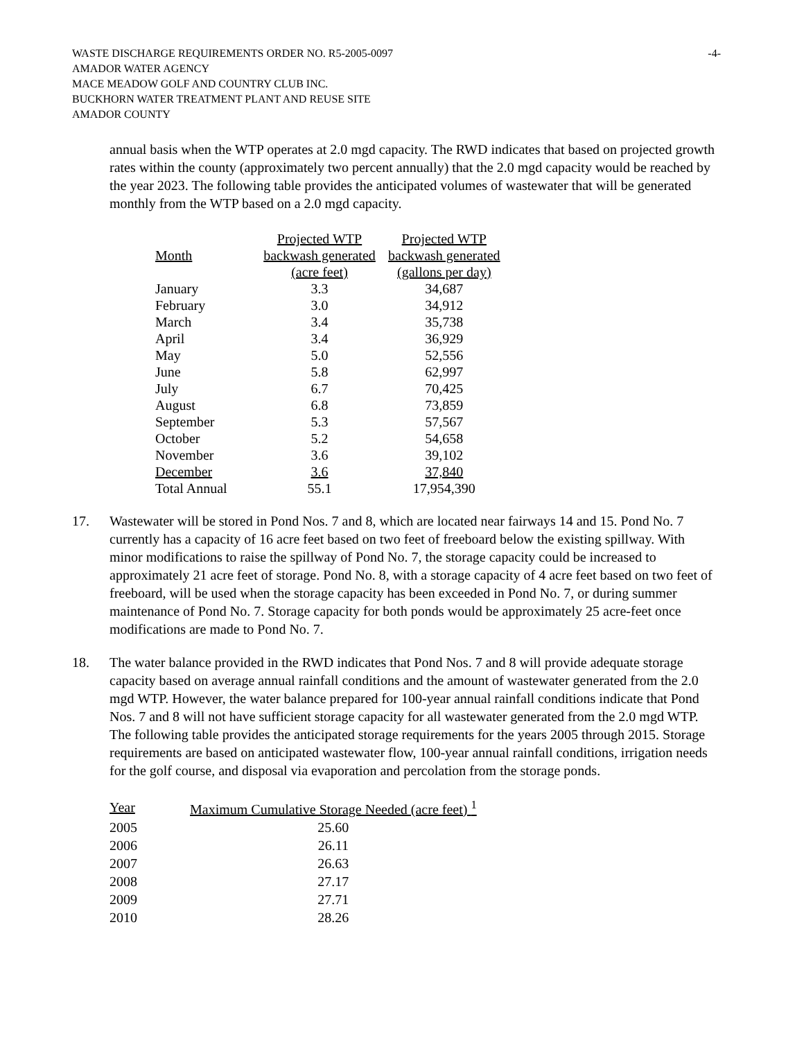WASTE DISCHARGE REQUIREMENTS ORDER NO. R5-2005-0097 -4-
AMADOR WATER AGENCY
MACE MEADOW GOLF AND COUNTRY CLUB INC.
BUCKHORN WATER TREATMENT PLANT AND REUSE SITE
AMADOR COUNTY
annual basis when the WTP operates at 2.0 mgd capacity. The RWD indicates that based on projected growth rates within the county (approximately two percent annually) that the 2.0 mgd capacity would be reached by the year 2023. The following table provides the anticipated volumes of wastewater that will be generated monthly from the WTP based on a 2.0 mgd capacity.
| Month | Projected WTP backwash generated (acre feet) | Projected WTP backwash generated (gallons per day) |
| --- | --- | --- |
| January | 3.3 | 34,687 |
| February | 3.0 | 34,912 |
| March | 3.4 | 35,738 |
| April | 3.4 | 36,929 |
| May | 5.0 | 52,556 |
| June | 5.8 | 62,997 |
| July | 6.7 | 70,425 |
| August | 6.8 | 73,859 |
| September | 5.3 | 57,567 |
| October | 5.2 | 54,658 |
| November | 3.6 | 39,102 |
| December | 3.6 | 37,840 |
| Total Annual | 55.1 | 17,954,390 |
17. Wastewater will be stored in Pond Nos. 7 and 8, which are located near fairways 14 and 15. Pond No. 7 currently has a capacity of 16 acre feet based on two feet of freeboard below the existing spillway. With minor modifications to raise the spillway of Pond No. 7, the storage capacity could be increased to approximately 21 acre feet of storage. Pond No. 8, with a storage capacity of 4 acre feet based on two feet of freeboard, will be used when the storage capacity has been exceeded in Pond No. 7, or during summer maintenance of Pond No. 7. Storage capacity for both ponds would be approximately 25 acre-feet once modifications are made to Pond No. 7.
18. The water balance provided in the RWD indicates that Pond Nos. 7 and 8 will provide adequate storage capacity based on average annual rainfall conditions and the amount of wastewater generated from the 2.0 mgd WTP. However, the water balance prepared for 100-year annual rainfall conditions indicate that Pond Nos. 7 and 8 will not have sufficient storage capacity for all wastewater generated from the 2.0 mgd WTP. The following table provides the anticipated storage requirements for the years 2005 through 2015. Storage requirements are based on anticipated wastewater flow, 100-year annual rainfall conditions, irrigation needs for the golf course, and disposal via evaporation and percolation from the storage ponds.
| Year | Maximum Cumulative Storage Needed (acre feet) <sup>1</sup> |
| --- | --- |
| 2005 | 25.60 |
| 2006 | 26.11 |
| 2007 | 26.63 |
| 2008 | 27.17 |
| 2009 | 27.71 |
| 2010 | 28.26 |